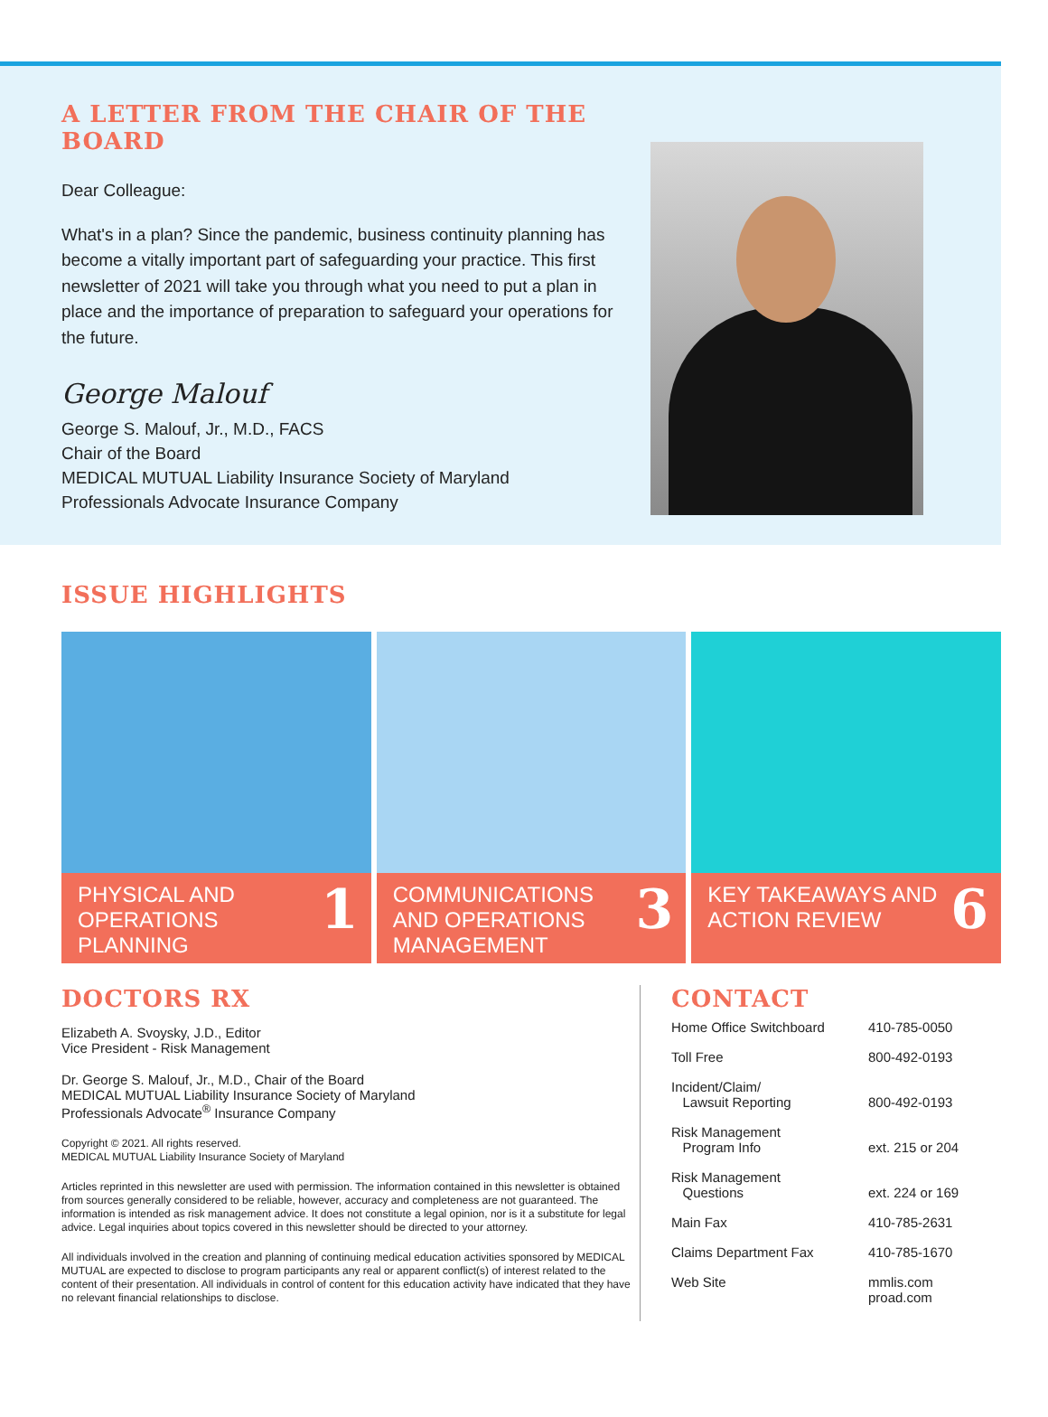A LETTER FROM THE CHAIR OF THE BOARD
Dear Colleague:
What's in a plan? Since the pandemic, business continuity planning has become a vitally important part of safeguarding your practice. This first newsletter of 2021 will take you through what you need to put a plan in place and the importance of preparation to safeguard your operations for the future.
George Malouf
George S. Malouf, Jr., M.D., FACS
Chair of the Board
MEDICAL MUTUAL Liability Insurance Society of Maryland
Professionals Advocate Insurance Company
ISSUE HIGHLIGHTS
PHYSICAL AND OPERATIONS PLANNING 1
COMMUNICATIONS AND OPERATIONS MANAGEMENT 3
KEY TAKEAWAYS AND ACTION REVIEW 6
DOCTORS RX
Elizabeth A. Svoysky, J.D., Editor
Vice President - Risk Management
Dr. George S. Malouf, Jr., M.D., Chair of the Board
MEDICAL MUTUAL Liability Insurance Society of Maryland
Professionals Advocate<sup>®</sup> Insurance Company
Copyright © 2021. All rights reserved.
MEDICAL MUTUAL Liability Insurance Society of Maryland
Articles reprinted in this newsletter are used with permission. The information contained in this newsletter is obtained from sources generally considered to be reliable, however, accuracy and completeness are not guaranteed. The information is intended as risk management advice. It does not constitute a legal opinion, nor is it a substitute for legal advice. Legal inquiries about topics covered in this newsletter should be directed to your attorney.
All individuals involved in the creation and planning of continuing medical education activities sponsored by MEDICAL MUTUAL are expected to disclose to program participants any real or apparent conflict(s) of interest related to the content of their presentation. All individuals in control of content for this education activity have indicated that they have no relevant financial relationships to disclose.
CONTACT
| Home Office Switchboard | 410-785-0050 |
| Toll Free | 800-492-0193 |
| Incident/Claim/ Lawsuit Reporting | 800-492-0193 |
| Risk Management Program Info | ext. 215 or 204 |
| Risk Management Questions | ext. 224 or 169 |
| Main Fax | 410-785-2631 |
| Claims Department Fax | 410-785-1670 |
| Web Site | mmlis.com proad.com |